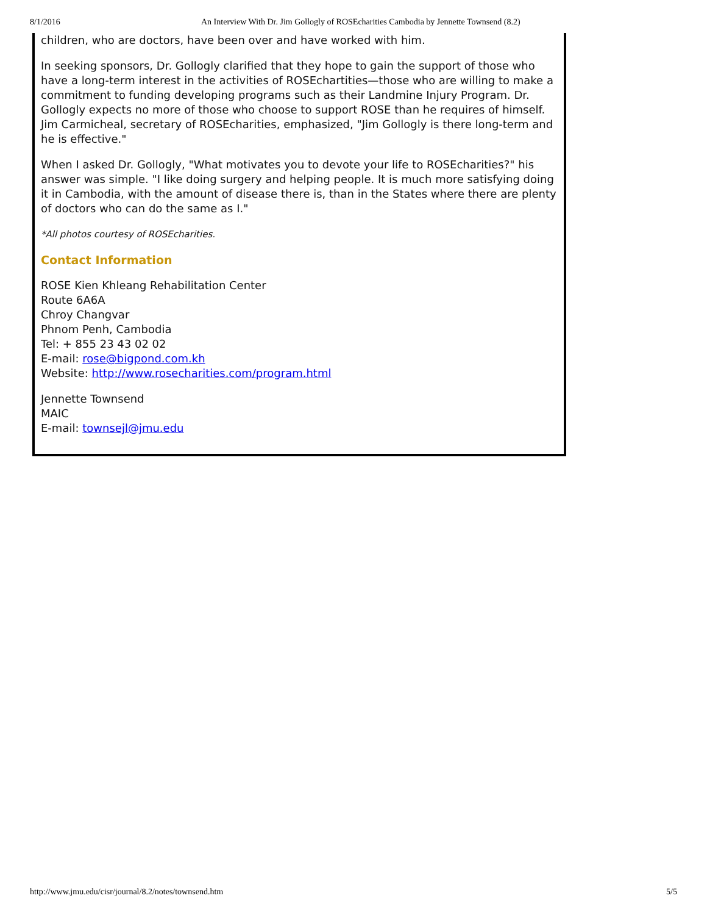8/1/2016 An Interview With Dr. Jim Gollogly of ROSEcharities Cambodia by Jennette Townsend (8.2)
children, who are doctors, have been over and have worked with him.
In seeking sponsors, Dr. Gollogly clarified that they hope to gain the support of those who have a long-term interest in the activities of ROSEchartities—those who are willing to make a commitment to funding developing programs such as their Landmine Injury Program. Dr. Gollogly expects no more of those who choose to support ROSE than he requires of himself. Jim Carmicheal, secretary of ROSEcharities, emphasized, "Jim Gollogly is there long-term and he is effective."
When I asked Dr. Gollogly, "What motivates you to devote your life to ROSEcharities?" his answer was simple. "I like doing surgery and helping people. It is much more satisfying doing it in Cambodia, with the amount of disease there is, than in the States where there are plenty of doctors who can do the same as I."
*All photos courtesy of ROSEcharities.
Contact Information
ROSE Kien Khleang Rehabilitation Center
Route 6A6A
Chroy Changvar
Phnom Penh, Cambodia
Tel: + 855 23 43 02 02
E-mail: rose@bigpond.com.kh
Website: http://www.rosecharities.com/program.html
Jennette Townsend
MAIC
E-mail: townsejl@jmu.edu
http://www.jmu.edu/cisr/journal/8.2/notes/townsend.htm 5/5